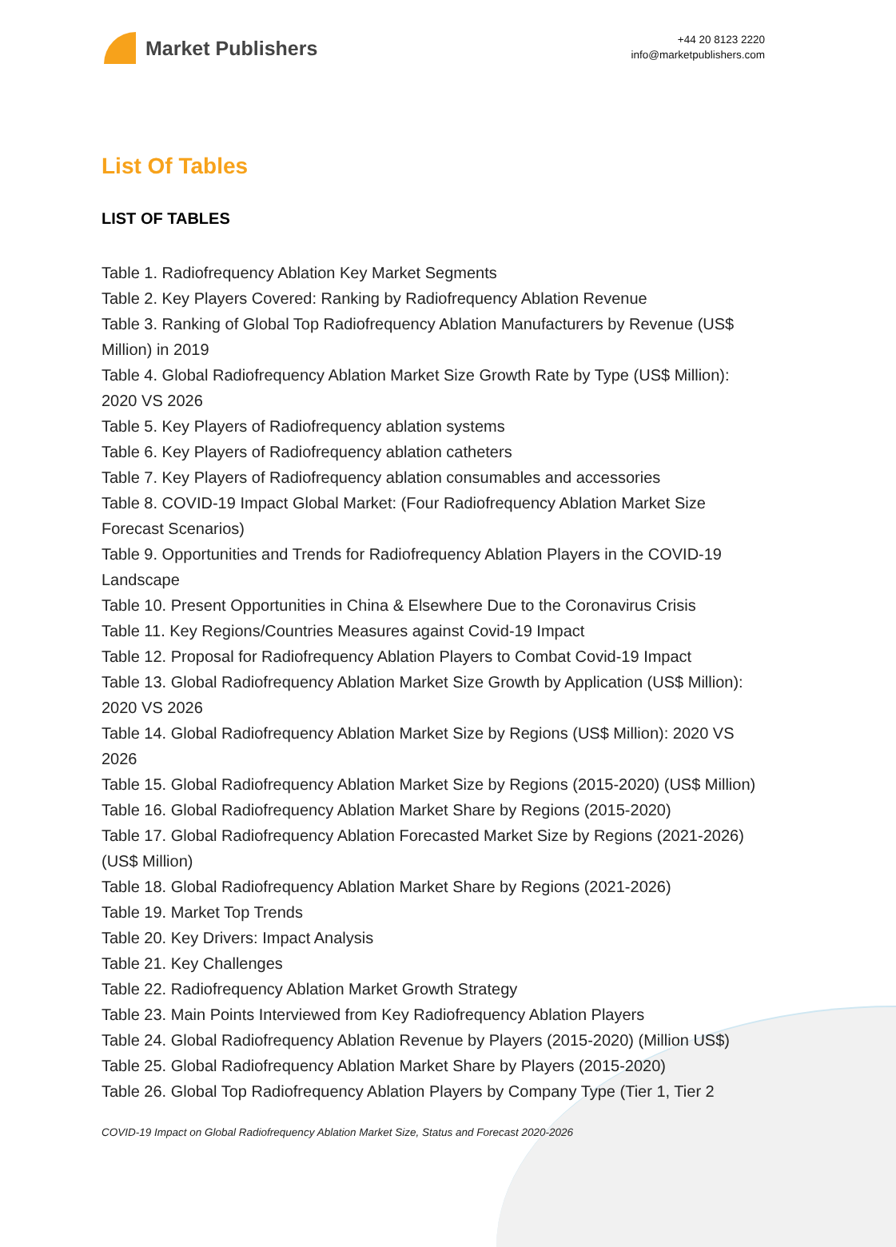Market Publishers
+44 20 8123 2220
info@marketpublishers.com
List Of Tables
LIST OF TABLES
Table 1. Radiofrequency Ablation Key Market Segments
Table 2. Key Players Covered: Ranking by Radiofrequency Ablation Revenue
Table 3. Ranking of Global Top Radiofrequency Ablation Manufacturers by Revenue (US$ Million) in 2019
Table 4. Global Radiofrequency Ablation Market Size Growth Rate by Type (US$ Million): 2020 VS 2026
Table 5. Key Players of Radiofrequency ablation systems
Table 6. Key Players of Radiofrequency ablation catheters
Table 7. Key Players of Radiofrequency ablation consumables and accessories
Table 8. COVID-19 Impact Global Market: (Four Radiofrequency Ablation Market Size Forecast Scenarios)
Table 9. Opportunities and Trends for Radiofrequency Ablation Players in the COVID-19 Landscape
Table 10. Present Opportunities in China & Elsewhere Due to the Coronavirus Crisis
Table 11. Key Regions/Countries Measures against Covid-19 Impact
Table 12. Proposal for Radiofrequency Ablation Players to Combat Covid-19 Impact
Table 13. Global Radiofrequency Ablation Market Size Growth by Application (US$ Million): 2020 VS 2026
Table 14. Global Radiofrequency Ablation Market Size by Regions (US$ Million): 2020 VS 2026
Table 15. Global Radiofrequency Ablation Market Size by Regions (2015-2020) (US$ Million)
Table 16. Global Radiofrequency Ablation Market Share by Regions (2015-2020)
Table 17. Global Radiofrequency Ablation Forecasted Market Size by Regions (2021-2026) (US$ Million)
Table 18. Global Radiofrequency Ablation Market Share by Regions (2021-2026)
Table 19. Market Top Trends
Table 20. Key Drivers: Impact Analysis
Table 21. Key Challenges
Table 22. Radiofrequency Ablation Market Growth Strategy
Table 23. Main Points Interviewed from Key Radiofrequency Ablation Players
Table 24. Global Radiofrequency Ablation Revenue by Players (2015-2020) (Million US$)
Table 25. Global Radiofrequency Ablation Market Share by Players (2015-2020)
Table 26. Global Top Radiofrequency Ablation Players by Company Type (Tier 1, Tier 2
COVID-19 Impact on Global Radiofrequency Ablation Market Size, Status and Forecast 2020-2026